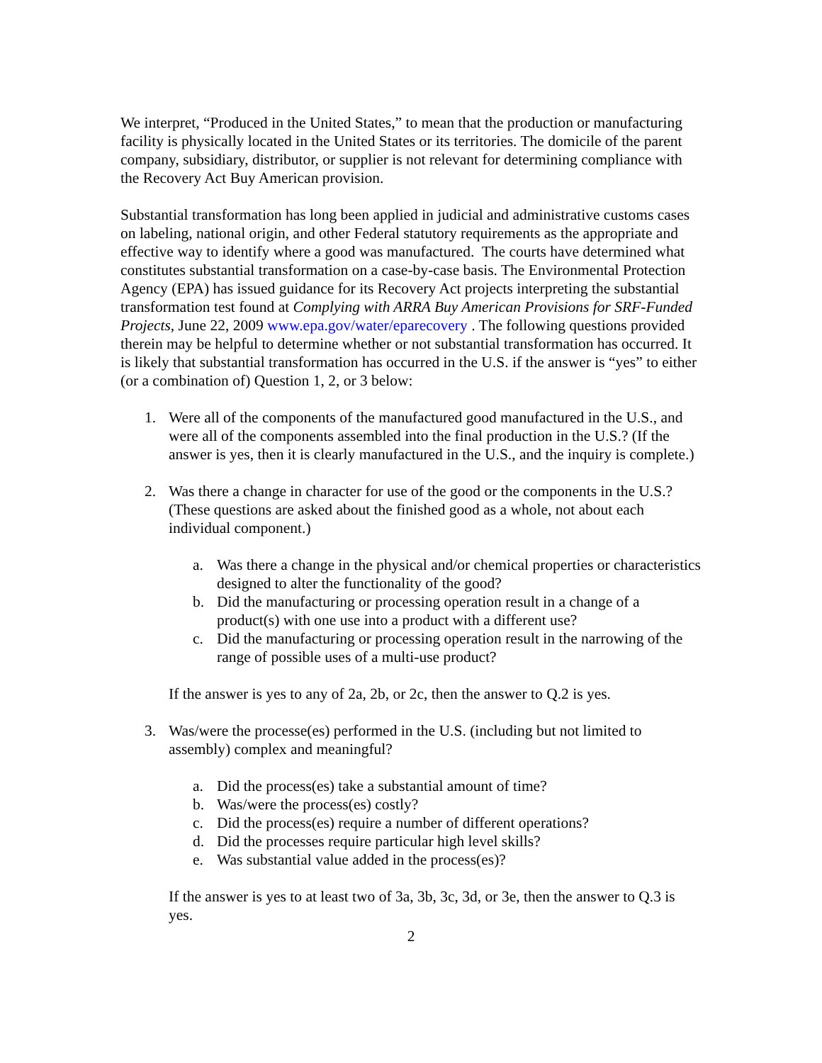We interpret, “Produced in the United States,” to mean that the production or manufacturing facility is physically located in the United States or its territories. The domicile of the parent company, subsidiary, distributor, or supplier is not relevant for determining compliance with the Recovery Act Buy American provision.
Substantial transformation has long been applied in judicial and administrative customs cases on labeling, national origin, and other Federal statutory requirements as the appropriate and effective way to identify where a good was manufactured. The courts have determined what constitutes substantial transformation on a case-by-case basis. The Environmental Protection Agency (EPA) has issued guidance for its Recovery Act projects interpreting the substantial transformation test found at Complying with ARRA Buy American Provisions for SRF-Funded Projects, June 22, 2009 www.epa.gov/water/eparecovery . The following questions provided therein may be helpful to determine whether or not substantial transformation has occurred. It is likely that substantial transformation has occurred in the U.S. if the answer is “yes” to either (or a combination of) Question 1, 2, or 3 below:
1. Were all of the components of the manufactured good manufactured in the U.S., and were all of the components assembled into the final production in the U.S.? (If the answer is yes, then it is clearly manufactured in the U.S., and the inquiry is complete.)
2. Was there a change in character for use of the good or the components in the U.S.? (These questions are asked about the finished good as a whole, not about each individual component.)
a. Was there a change in the physical and/or chemical properties or characteristics designed to alter the functionality of the good?
b. Did the manufacturing or processing operation result in a change of a product(s) with one use into a product with a different use?
c. Did the manufacturing or processing operation result in the narrowing of the range of possible uses of a multi-use product?
If the answer is yes to any of 2a, 2b, or 2c, then the answer to Q.2 is yes.
3. Was/were the processe(es) performed in the U.S. (including but not limited to assembly) complex and meaningful?
a. Did the process(es) take a substantial amount of time?
b. Was/were the process(es) costly?
c. Did the process(es) require a number of different operations?
d. Did the processes require particular high level skills?
e. Was substantial value added in the process(es)?
If the answer is yes to at least two of 3a, 3b, 3c, 3d, or 3e, then the answer to Q.3 is yes.
2